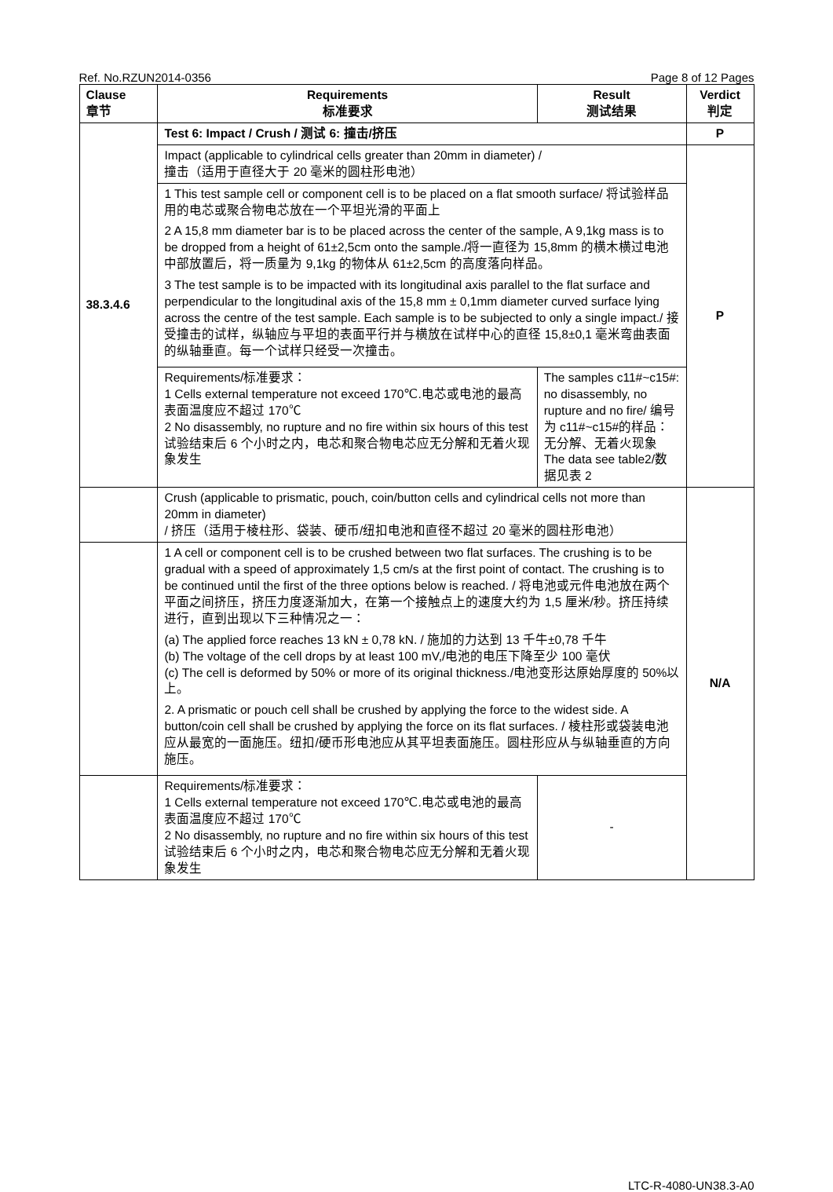Ref. No.RZUN2014-0356 Page 8 of 12 Pages
| Clause 章节 | Requirements 标准要求 | Result 测试结果 | Verdict 判定 |
| --- | --- | --- | --- |
| 38.3.4.6 | Test 6: Impact / Crush / 测试 6: 撞击/挤压 | | P |
| | Impact (applicable to cylindrical cells greater than 20mm in diameter) / 撞击（适用于直径大于 20 毫米的圆柱形电池） | | P |
| | 1 This test sample cell or component cell is to be placed on a flat smooth surface/ 将试验样品用的电芯或聚合物电芯放在一个平坦光滑的平面上 2 A 15,8 mm diameter bar is to be placed across the center of the sample, A 9,1kg mass is to be dropped from a height of 61±2,5cm onto the sample./将一直径为 15,8mm 的横木横过电池中部放置后，将一质量为 9,1kg 的物体从 61±2,5cm 的高度落向样品。 3 The test sample is to be impacted with its longitudinal axis parallel to the flat surface and perpendicular to the longitudinal axis of the 15,8 mm ± 0,1mm diameter curved surface lying across the centre of the test sample. Each sample is to be subjected to only a single impact./ 接受撞击的试样，纵轴应与平坦的表面平行并与横放在试样中心的直径 15,8±0,1 毫米弯曲表面的纵轴垂直。每一个试样只经受一次撞击。 | | |
| | Requirements/标准要求： 1 Cells external temperature not exceed 170℃.电芯或电池的最高表面温度应不超过 170℃ 2 No disassembly, no rupture and no fire within six hours of this test 试验结束后 6 个小时之内，电芯和聚合物电芯应无分解和无着火现象发生 | The samples c11#~c15#: no disassembly, no rupture and no fire/ 编号为 c11#~c15#的样品：无分解、无着火现象 The data see table2/数据见表 2 | |
| | Crush (applicable to prismatic, pouch, coin/button cells and cylindrical cells not more than 20mm in diameter) / 挤压（适用于棱柱形、袋装、硬币/纽扣电池和直径不超过 20 毫米的圆柱形电池） | | N/A |
| | 1 A cell or component cell is to be crushed between two flat surfaces. The crushing is to be gradual with a speed of approximately 1,5 cm/s at the first point of contact. The crushing is to be continued until the first of the three options below is reached. / 将电池或元件电池放在两个平面之间挤压，挤压力度逐渐加大，在第一个接触点上的速度大约为 1,5 厘米/秒。挤压持续进行，直到出现以下三种情况之一： (a) The applied force reaches 13 kN ± 0,78 kN. / 施加的力达到 13 千牛±0,78 千牛 (b) The voltage of the cell drops by at least 100 mV,/电池的电压下降至少 100 毫伏 (c) The cell is deformed by 50% or more of its original thickness./电池变形达原始厚度的 50%以上。 2. A prismatic or pouch cell shall be crushed by applying the force to the widest side. A button/coin cell shall be crushed by applying the force on its flat surfaces. / 棱柱形或袋装电池应从最宽的一面施压。纽扣/硬币形电池应从其平坦表面施压。圆柱形应从与纵轴垂直的方向施压。 | | |
| | Requirements/标准要求： 1 Cells external temperature not exceed 170℃.电芯或电池的最高表面温度应不超过 170℃ 2 No disassembly, no rupture and no fire within six hours of this test 试验结束后 6 个小时之内，电芯和聚合物电芯应无分解和无着火现象发生 | - | |
LTC-R-4080-UN38.3-A0